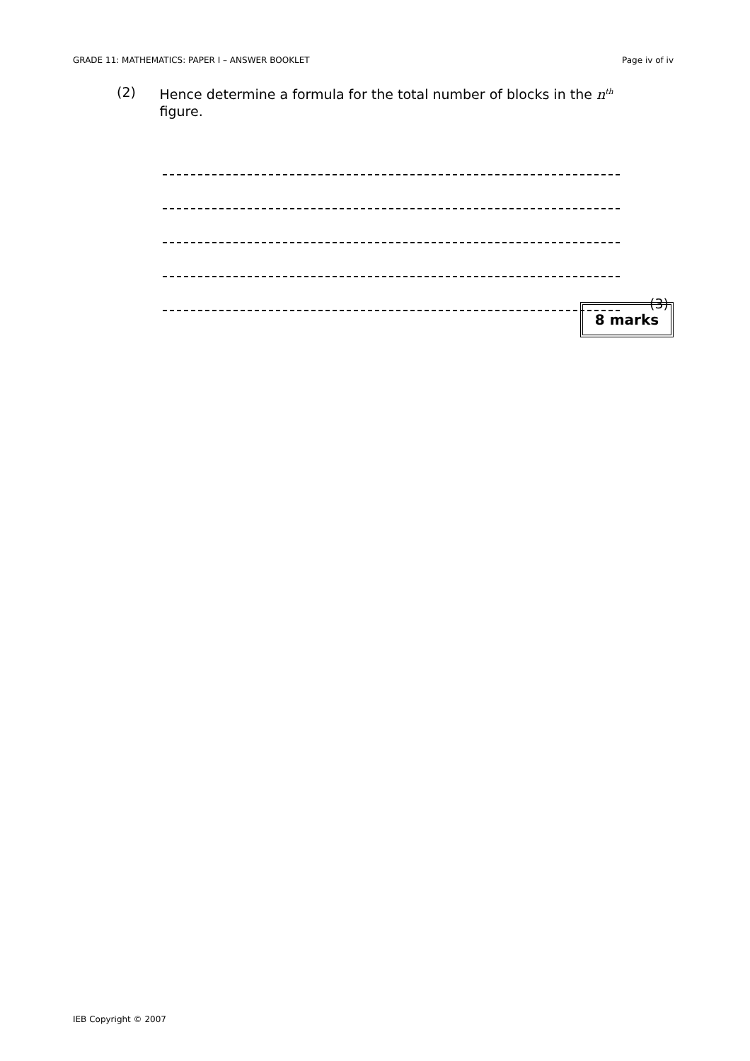GRADE 11: MATHEMATICS: PAPER I – ANSWER BOOKLET Page iv of iv
(2) Hence determine a formula for the total number of blocks in the n<sup>th</sup> figure.
(3)
8 marks
IEB Copyright © 2007